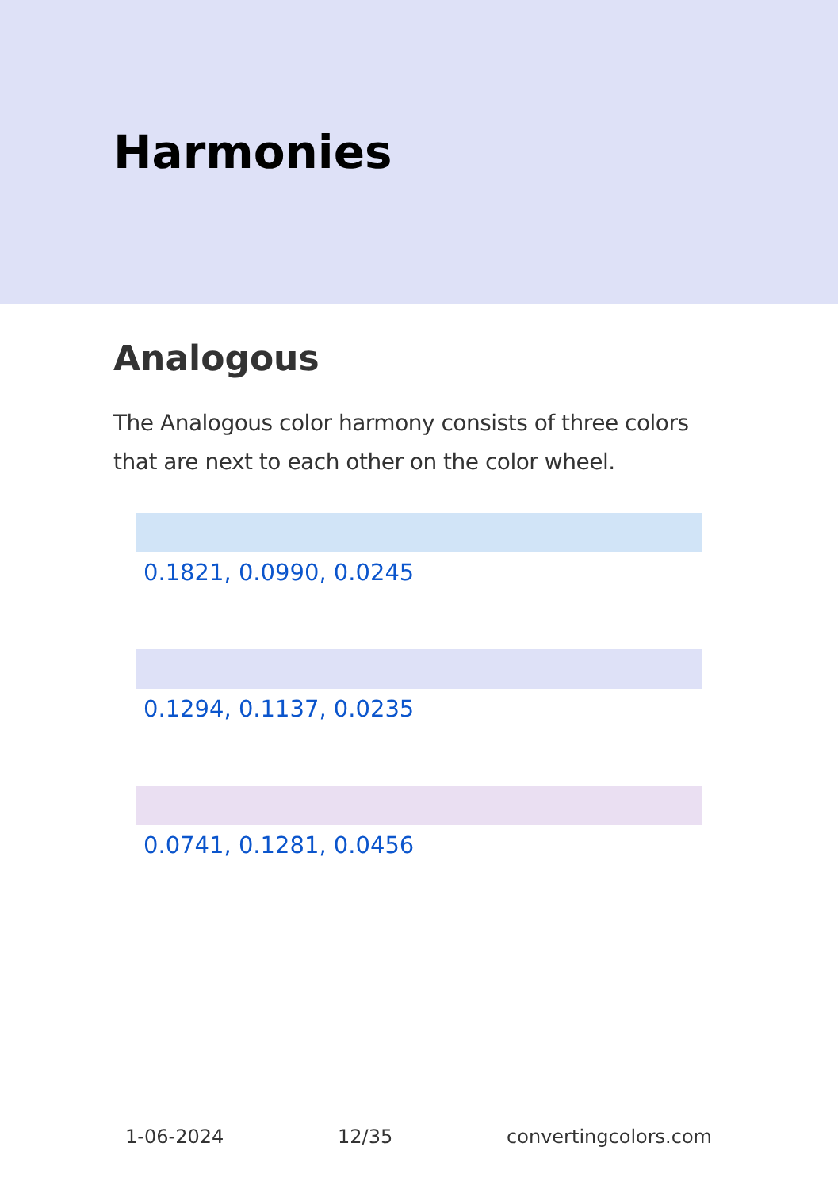Harmonies
Analogous
The Analogous color harmony consists of three colors that are next to each other on the color wheel.
0.1821, 0.0990, 0.0245
0.1294, 0.1137, 0.0235
0.0741, 0.1281, 0.0456
1-06-2024 12/35 convertingcolors.com